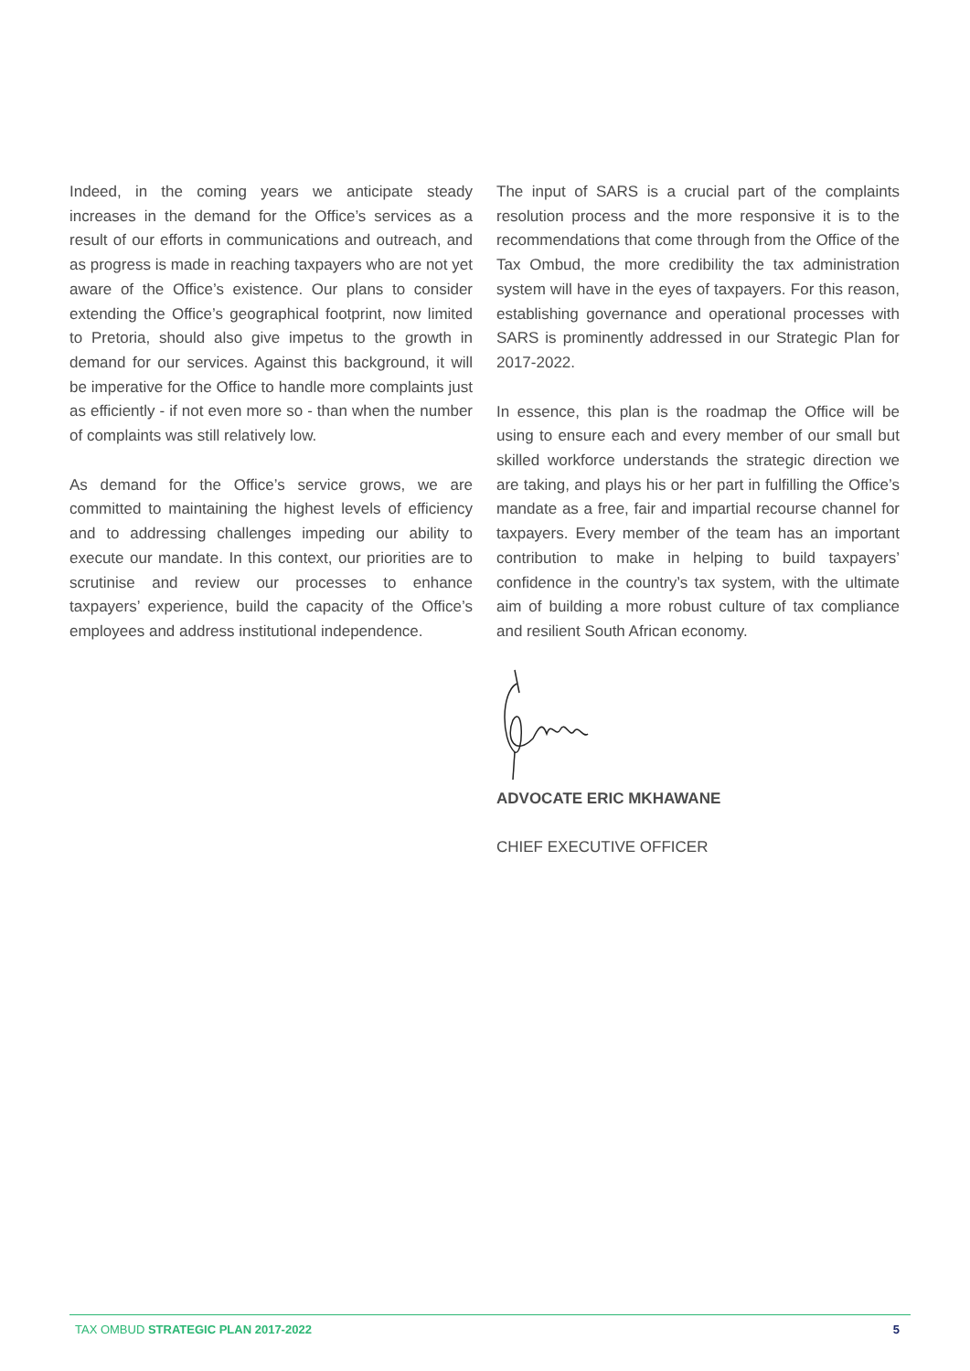Indeed, in the coming years we anticipate steady increases in the demand for the Office’s services as a result of our efforts in communications and outreach, and as progress is made in reaching taxpayers who are not yet aware of the Office’s existence. Our plans to consider extending the Office’s geographical footprint, now limited to Pretoria, should also give impetus to the growth in demand for our services. Against this background, it will be imperative for the Office to handle more complaints just as efficiently - if not even more so - than when the number of complaints was still relatively low.
As demand for the Office’s service grows, we are committed to maintaining the highest levels of efficiency and to addressing challenges impeding our ability to execute our mandate. In this context, our priorities are to scrutinise and review our processes to enhance taxpayers’ experience, build the capacity of the Office’s employees and address institutional independence.
The input of SARS is a crucial part of the complaints resolution process and the more responsive it is to the recommendations that come through from the Office of the Tax Ombud, the more credibility the tax administration system will have in the eyes of taxpayers. For this reason, establishing governance and operational processes with SARS is prominently addressed in our Strategic Plan for 2017-2022.
In essence, this plan is the roadmap the Office will be using to ensure each and every member of our small but skilled workforce understands the strategic direction we are taking, and plays his or her part in fulfilling the Office’s mandate as a free, fair and impartial recourse channel for taxpayers. Every member of the team has an important contribution to make in helping to build taxpayers’ confidence in the country’s tax system, with the ultimate aim of building a more robust culture of tax compliance and resilient South African economy.
ADVOCATE ERIC MKHAWANE
CHIEF EXECUTIVE OFFICER
TAX OMBUD STRATEGIC PLAN 2017-2022 5